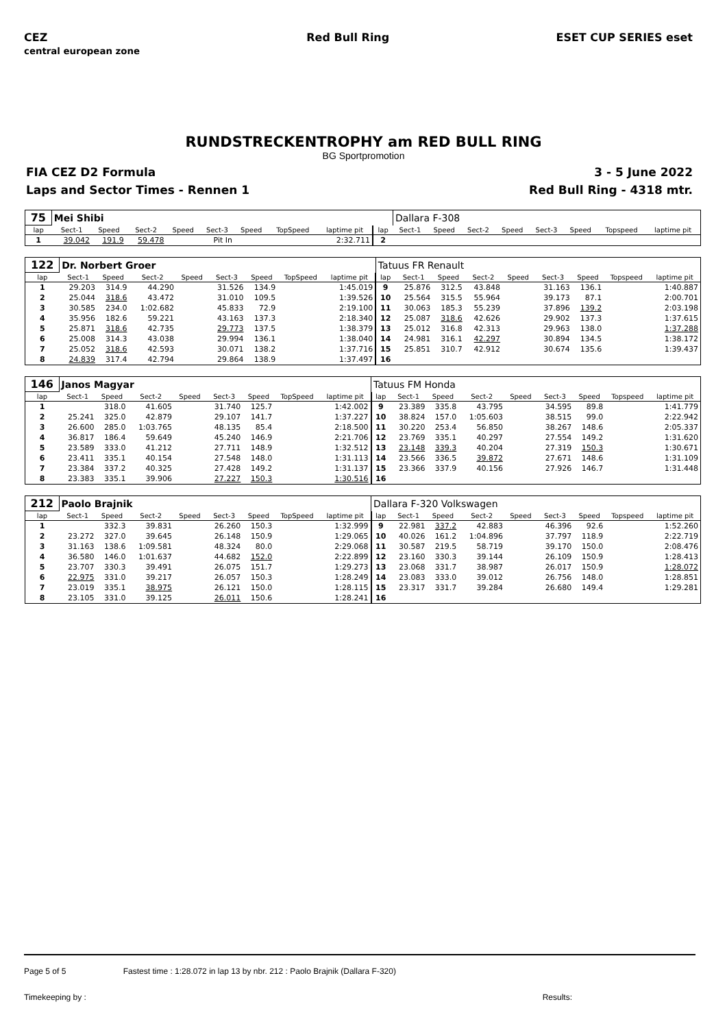CEZ
central european zone Red Bull Ring ESET CUP SERIES eset
RUNDSTRECKENTROPHY am RED BULL RING
BG Sportpromotion
FIA CEZ D2 Formula 3 - 5 June 2022
Laps and Sector Times - Rennen 1 Red Bull Ring - 4318 mtr.
| 75 | Mei Shibi | | | | | | | | | Dallara F-308 | | | | | | | |
| lap | Sect-1 | Speed | Sect-2 | Speed | Sect-3 | Speed | TopSpeed | laptime pit | lap | Sect-1 | Speed | Sect-2 | Speed | Sect-3 | Speed | Topspeed | laptime pit |
| 1 | 39.042 | 191.9 | 59.478 | | Pit In | | | 2:32.711 | 2 | | | | | | | | |
| 122 | Dr. Norbert Groer | | | | | | | | Tatuus FR Renault | | | | | | | | |
| lap | Sect-1 | Speed | Sect-2 | Speed | Sect-3 | Speed | TopSpeed | laptime pit | lap | Sect-1 | Speed | Sect-2 | Speed | Sect-3 | Speed | Topspeed | laptime pit |
| 1 | 29.203 | 314.9 | 44.290 | | 31.526 | 134.9 | | 1:45.019 | 9 | 25.876 | 312.5 | 43.848 | | 31.163 | 136.1 | | 1:40.887 |
| 2 | 25.044 | 318.6 | 43.472 | | 31.010 | 109.5 | | 1:39.526 | 10 | 25.564 | 315.5 | 55.964 | | 39.173 | 87.1 | | 2:00.701 |
| 3 | 30.585 | 234.0 | 1:02.682 | | 45.833 | 72.9 | | 2:19.100 | 11 | 30.063 | 185.3 | 55.239 | | 37.896 | 139.2 | | 2:03.198 |
| 4 | 35.956 | 182.6 | 59.221 | | 43.163 | 137.3 | | 2:18.340 | 12 | 25.087 | 318.6 | 42.626 | | 29.902 | 137.3 | | 1:37.615 |
| 5 | 25.871 | 318.6 | 42.735 | | 29.773 | 137.5 | | 1:38.379 | 13 | 25.012 | 316.8 | 42.313 | | 29.963 | 138.0 | | 1:37.288 |
| 6 | 25.008 | 314.3 | 43.038 | | 29.994 | 136.1 | | 1:38.040 | 14 | 24.981 | 316.1 | 42.297 | | 30.894 | 134.5 | | 1:38.172 |
| 7 | 25.052 | 318.6 | 42.593 | | 30.071 | 138.2 | | 1:37.716 | 15 | 25.851 | 310.7 | 42.912 | | 30.674 | 135.6 | | 1:39.437 |
| 8 | 24.839 | 317.4 | 42.794 | | 29.864 | 138.9 | | 1:37.497 | 16 | | | | | | | | |
| 146 | Janos Magyar | | | | | | | | Tatuus FM Honda | | | | | | | | |
| lap | Sect-1 | Speed | Sect-2 | Speed | Sect-3 | Speed | TopSpeed | laptime pit | lap | Sect-1 | Speed | Sect-2 | Speed | Sect-3 | Speed | Topspeed | laptime pit |
| 1 | | 318.0 | 41.605 | | 31.740 | 125.7 | | 1:42.002 | 9 | 23.389 | 335.8 | 43.795 | | 34.595 | 89.8 | | 1:41.779 |
| 2 | 25.241 | 325.0 | 42.879 | | 29.107 | 141.7 | | 1:37.227 | 10 | 38.824 | 157.0 | 1:05.603 | | 38.515 | 99.0 | | 2:22.942 |
| 3 | 26.600 | 285.0 | 1:03.765 | | 48.135 | 85.4 | | 2:18.500 | 11 | 30.220 | 253.4 | 56.850 | | 38.267 | 148.6 | | 2:05.337 |
| 4 | 36.817 | 186.4 | 59.649 | | 45.240 | 146.9 | | 2:21.706 | 12 | 23.769 | 335.1 | 40.297 | | 27.554 | 149.2 | | 1:31.620 |
| 5 | 23.589 | 333.0 | 41.212 | | 27.711 | 148.9 | | 1:32.512 | 13 | 23.148 | 339.3 | 40.204 | | 27.319 | 150.3 | | 1:30.671 |
| 6 | 23.411 | 335.1 | 40.154 | | 27.548 | 148.0 | | 1:31.113 | 14 | 23.566 | 336.5 | 39.872 | | 27.671 | 148.6 | | 1:31.109 |
| 7 | 23.384 | 337.2 | 40.325 | | 27.428 | 149.2 | | 1:31.137 | 15 | 23.366 | 337.9 | 40.156 | | 27.926 | 146.7 | | 1:31.448 |
| 8 | 23.383 | 335.1 | 39.906 | | 27.227 | 150.3 | | 1:30.516 | 16 | | | | | | | | |
| 212 | Paolo Brajnik | | | | | | | | Dallara F-320 Volkswagen | | | | | | | | |
| lap | Sect-1 | Speed | Sect-2 | Speed | Sect-3 | Speed | TopSpeed | laptime pit | lap | Sect-1 | Speed | Sect-2 | Speed | Sect-3 | Speed | Topspeed | laptime pit |
| 1 | | 332.3 | 39.831 | | 26.260 | 150.3 | | 1:32.999 | 9 | 22.981 | 337.2 | 42.883 | | 46.396 | 92.6 | | 1:52.260 |
| 2 | 23.272 | 327.0 | 39.645 | | 26.148 | 150.9 | | 1:29.065 | 10 | 40.026 | 161.2 | 1:04.896 | | 37.797 | 118.9 | | 2:22.719 |
| 3 | 31.163 | 138.6 | 1:09.581 | | 48.324 | 80.0 | | 2:29.068 | 11 | 30.587 | 219.5 | 58.719 | | 39.170 | 150.0 | | 2:08.476 |
| 4 | 36.580 | 146.0 | 1:01.637 | | 44.682 | 152.0 | | 2:22.899 | 12 | 23.160 | 330.3 | 39.144 | | 26.109 | 150.9 | | 1:28.413 |
| 5 | 23.707 | 330.3 | 39.491 | | 26.075 | 151.7 | | 1:29.273 | 13 | 23.068 | 331.7 | 38.987 | | 26.017 | 150.9 | | 1:28.072 |
| 6 | 22.975 | 331.0 | 39.217 | | 26.057 | 150.3 | | 1:28.249 | 14 | 23.083 | 333.0 | 39.012 | | 26.756 | 148.0 | | 1:28.851 |
| 7 | 23.019 | 335.1 | 38.975 | | 26.121 | 150.0 | | 1:28.115 | 15 | 23.317 | 331.7 | 39.284 | | 26.680 | 149.4 | | 1:29.281 |
| 8 | 23.105 | 331.0 | 39.125 | | 26.011 | 150.6 | | 1:28.241 | 16 | | | | | | | | |
Page 5 of 5 Fastest time : 1:28.072 in lap 13 by nbr. 212 : Paolo Brajnik (Dallara F-320)
Timekeeping by : Results: